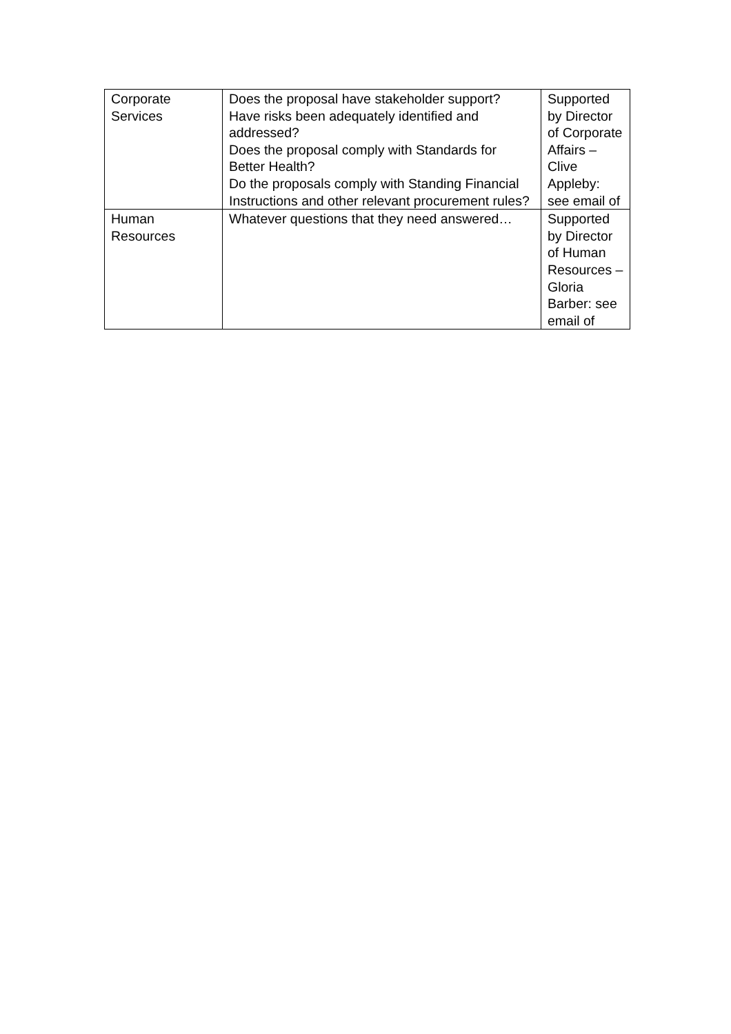| Corporate Services | Does the proposal have stakeholder support? Have risks been adequately identified and addressed? Does the proposal comply with Standards for Better Health? Do the proposals comply with Standing Financial Instructions and other relevant procurement rules? | Supported by Director of Corporate Affairs – Clive Appleby: see email of |
| Human Resources | Whatever questions that they need answered… | Supported by Director of Human Resources – Gloria Barber: see email of |